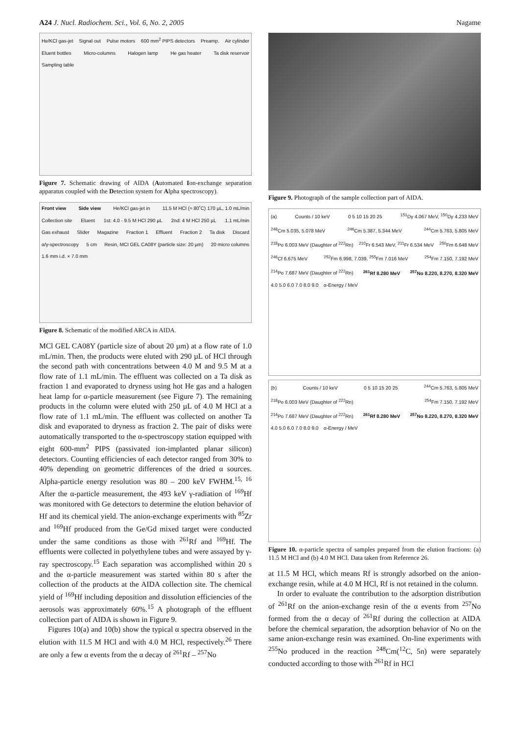A24 J. Nucl. Radiochem. Sci., Vol. 6, No. 2, 2005 Nagame
He/KCl gas-jet Signal out Pulse motors 600 mm<sup>2</sup> PIPS detectors Preamp. Air cylinder Eluent bottles Micro-columns Halogen lamp He gas heater Ta disk reservoir Sampling table
Figure 7. Schematic drawing of AIDA (Automated Ion-exchange separation apparatus coupled with the Detection system for Alpha spectroscopy).
Front view Side view He/KCl gas-jet in 11.5 M HCl (≈ 80˚C) 170 µL, 1.0 mL/min Collection site Eluent 1st: 4.0 - 9.5 M HCl 290 µL 2nd: 4 M HCl 250 µL 1.1 mL/min Gas exhaust Slider Magazine Fraction 1 Effluent Fraction 2 Ta disk Discard α/γ-spectroscopy 5 cm Resin, MCI GEL CA08Y (particle size: 20 µm) 20 micro columns 1.6 mm i.d. × 7.0 mm
Figure 8. Schematic of the modified ARCA in AIDA.
MCl GEL CA08Y (particle size of about 20 µm) at a flow rate of 1.0 mL/min. Then, the products were eluted with 290 µL of HCl through the second path with concentrations between 4.0 M and 9.5 M at a flow rate of 1.1 mL/min. The effluent was collected on a Ta disk as fraction 1 and evaporated to dryness using hot He gas and a halogen heat lamp for α-particle measurement (see Figure 7). The remaining products in the column were eluted with 250 µL of 4.0 M HCl at a flow rate of 1.1 mL/min. The effluent was collected on another Ta disk and evaporated to dryness as fraction 2. The pair of disks were automatically transported to the α-spectroscopy station equipped with eight 600-mm<sup>2</sup> PIPS (passivated ion-implanted planar silicon) detectors. Counting efficiencies of each detector ranged from 30% to 40% depending on geometric differences of the dried α sources. Alpha-particle energy resolution was 80 – 200 keV FWHM.<sup>15, 16</sup> After the α-particle measurement, the 493 keV γ-radiation of <sup>169</sup>Hf was monitored with Ge detectors to determine the elution behavior of Hf and its chemical yield. The anion-exchange experiments with <sup>85</sup>Zr and <sup>169</sup>Hf produced from the Ge/Gd mixed target were conducted under the same conditions as those with <sup>261</sup>Rf and <sup>169</sup>Hf. The effluents were collected in polyethylene tubes and were assayed by γ-ray spectroscopy.<sup>15</sup> Each separation was accomplished within 20 s and the α-particle measurement was started within 80 s after the collection of the products at the AIDA collection site. The chemical yield of <sup>169</sup>Hf including deposition and dissolution efficiencies of the aerosols was approximately 60%.<sup>15</sup> A photograph of the effluent collection part of AIDA is shown in Figure 9.
Figures 10(a) and 10(b) show the typical α spectra observed in the elution with 11.5 M HCl and with 4.0 M HCl, respectively.<sup>26</sup> There are only a few α events from the α decay of <sup>261</sup>Rf – <sup>257</sup>No
Figure 9. Photograph of the sample collection part of AIDA.
(a) Counts / 10 keV 0 5 10 15 20 25 <sup>151</sup>Dy 4.067 MeV, <sup>150</sup>Dy 4.233 MeV <sup>248</sup>Cm 5.035, 5.078 MeV <sup>246</sup>Cm 5.387, 5.344 MeV <sup>244</sup>Cm 5.763, 5.805 MeV <sup>218</sup>Po 6.003 MeV (Daughter of <sup>222</sup>Rn) <sup>210</sup>Fr 6.543 MeV, <sup>211</sup>Fr 6.534 MeV <sup>250</sup>Fm 6.648 MeV <sup>246</sup>Cf 6.675 MeV <sup>252</sup>Fm 6.998, 7.039, <sup>255</sup>Fm 7.016 MeV <sup>254</sup>Fm 7.150, 7.192 MeV <sup>214</sup>Po 7.687 MeV (Daughter of <sup>222</sup>Rn) <sup>261</sup>Rf 8.280 MeV <sup>257</sup>No 8.220, 8.270, 8.320 MeV 4.0 5.0 6.0 7.0 8.0 9.0 α-Energy / MeV
(b) Counts / 10 keV 0 5 10 15 20 25 <sup>244</sup>Cm 5.763, 5.805 MeV <sup>218</sup>Po 6.003 MeV (Daughter of <sup>222</sup>Rn) <sup>254</sup>Fm 7.150, 7.192 MeV <sup>214</sup>Po 7.687 MeV (Daughter of <sup>222</sup>Rn) <sup>261</sup>Rf 8.280 MeV <sup>257</sup>No 8.220, 8.270, 8.320 MeV 4.0 5.0 6.0 7.0 8.0 9.0 α-Energy / MeV
Figure 10. α-particle spectra of samples prepared from the elution fractions: (a) 11.5 M HCl and (b) 4.0 M HCl. Data taken from Reference 26.
at 11.5 M HCl, which means Rf is strongly adsorbed on the anion-exchange resin, while at 4.0 M HCl, Rf is not retained in the column.
In order to evaluate the contribution to the adsorption distribution of <sup>261</sup>Rf on the anion-exchange resin of the α events from <sup>257</sup>No formed from the α decay of <sup>261</sup>Rf during the collection at AIDA before the chemical separation, the adsorption behavior of No on the same anion-exchange resin was examined. On-line experiments with <sup>255</sup>No produced in the reaction <sup>248</sup>Cm(<sup>12</sup>C, 5n) were separately conducted according to those with <sup>261</sup>Rf in HCl